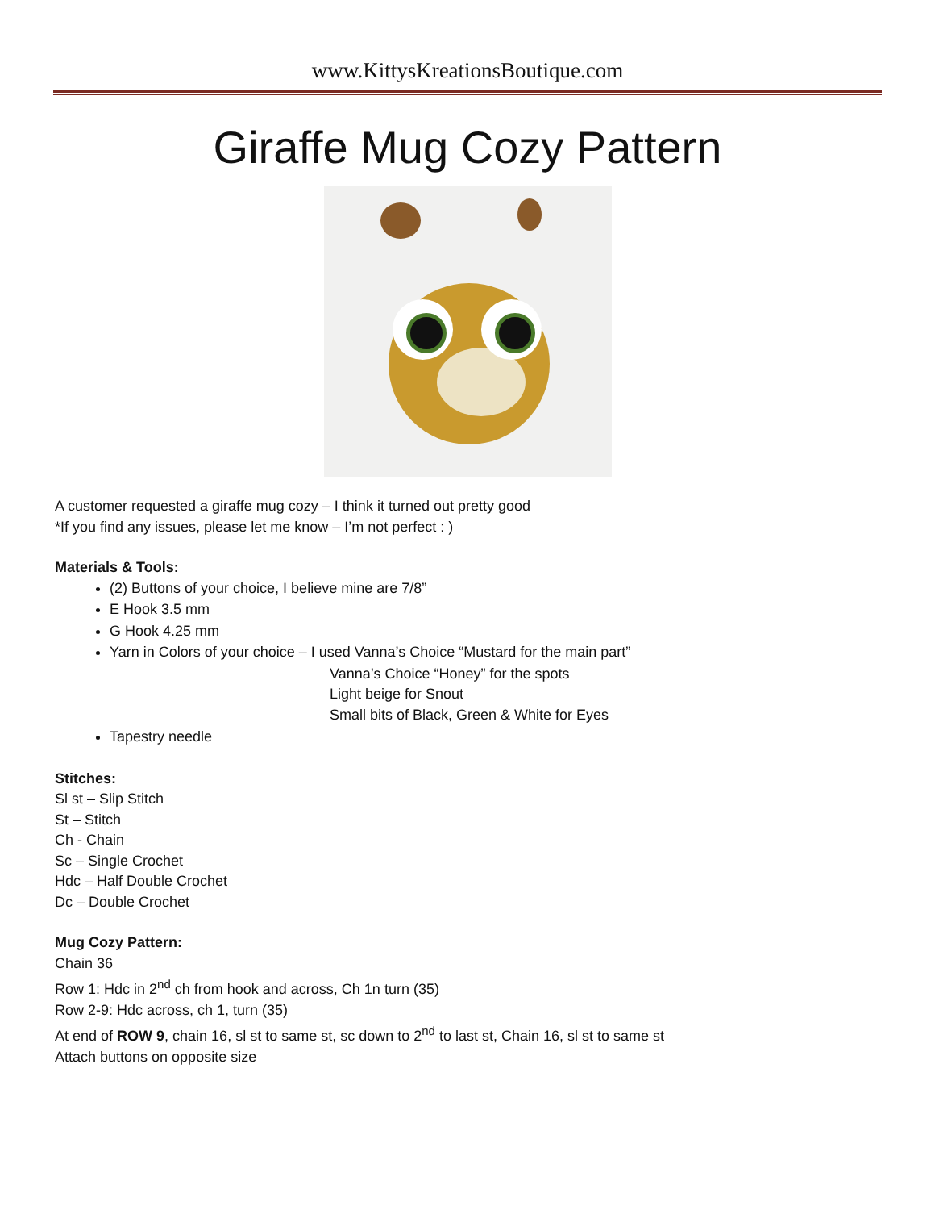www.KittysKreationsBoutique.com
Giraffe Mug Cozy Pattern
A customer requested a giraffe mug cozy – I think it turned out pretty good
*If you find any issues, please let me know – I’m not perfect : )
Materials & Tools:
(2) Buttons of your choice, I believe mine are 7/8”
E Hook 3.5 mm
G Hook 4.25 mm
Yarn in Colors of your choice – I used Vanna’s Choice “Mustard for the main part”
Vanna’s Choice “Honey” for the spots
Light beige for Snout
Small bits of Black, Green & White for Eyes
Tapestry needle
Stitches:
Sl st – Slip Stitch
St – Stitch
Ch - Chain
Sc – Single Crochet
Hdc – Half Double Crochet
Dc – Double Crochet
Mug Cozy Pattern:
Chain 36
Row 1: Hdc in 2<sup>nd</sup> ch from hook and across, Ch 1n turn (35)
Row 2-9: Hdc across, ch 1, turn (35)
At end of ROW 9, chain 16, sl st to same st, sc down to 2<sup>nd</sup> to last st, Chain 16, sl st to same st
Attach buttons on opposite size